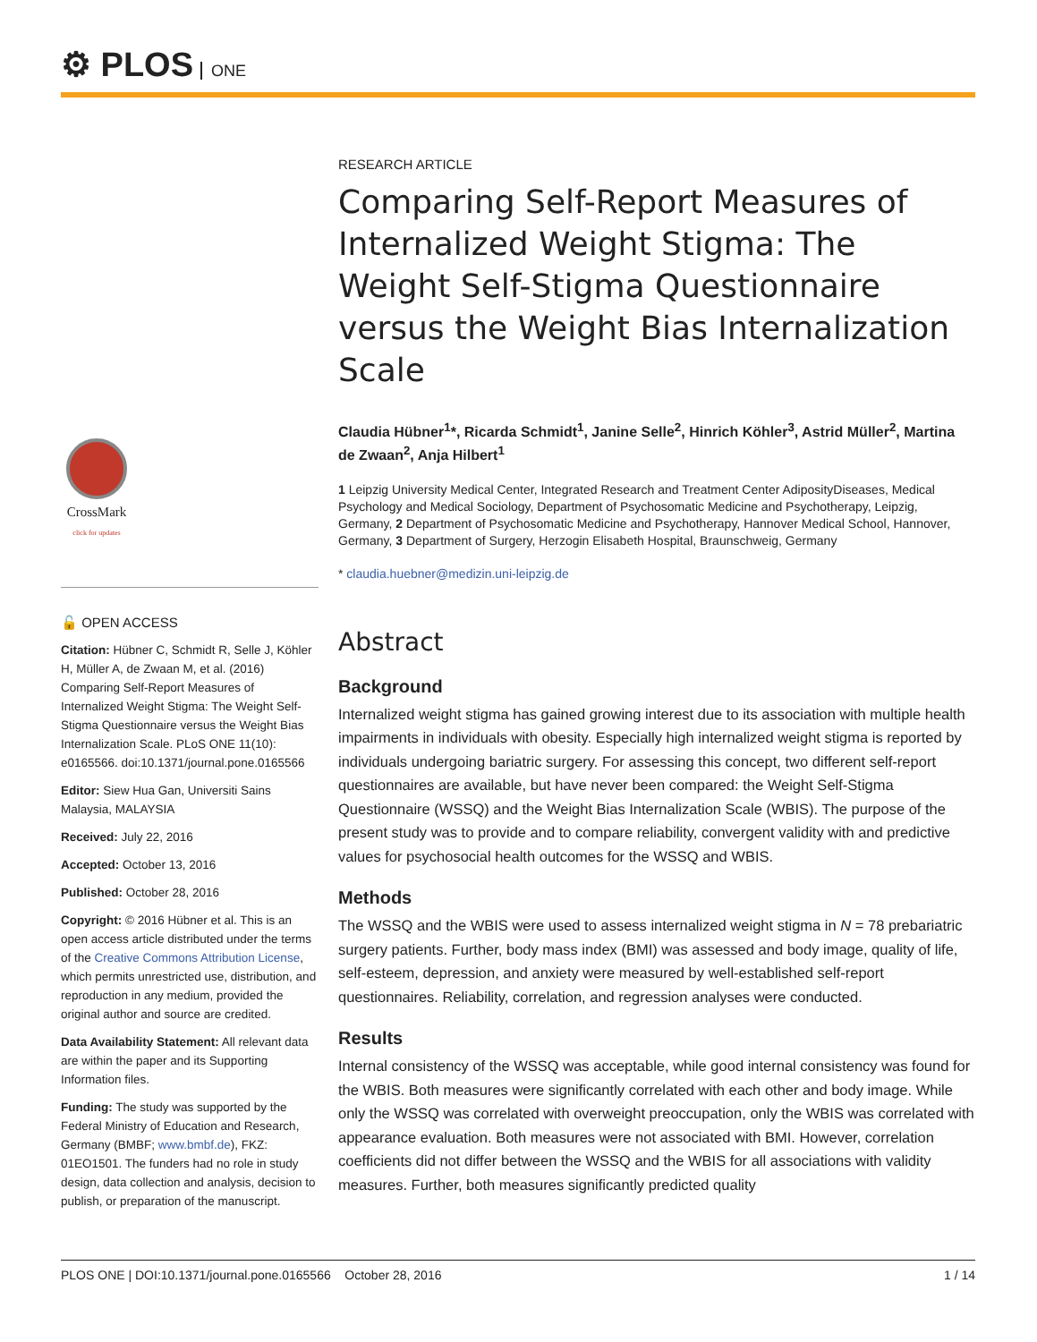⚙ PLOS ONE
CrossMark
click for updates
🔓 OPEN ACCESS
Citation: Hübner C, Schmidt R, Selle J, Köhler H, Müller A, de Zwaan M, et al. (2016) Comparing Self-Report Measures of Internalized Weight Stigma: The Weight Self-Stigma Questionnaire versus the Weight Bias Internalization Scale. PLoS ONE 11(10): e0165566. doi:10.1371/journal.pone.0165566
Editor: Siew Hua Gan, Universiti Sains Malaysia, MALAYSIA
Received: July 22, 2016
Accepted: October 13, 2016
Published: October 28, 2016
Copyright: © 2016 Hübner et al. This is an open access article distributed under the terms of the Creative Commons Attribution License, which permits unrestricted use, distribution, and reproduction in any medium, provided the original author and source are credited.
Data Availability Statement: All relevant data are within the paper and its Supporting Information files.
Funding: The study was supported by the Federal Ministry of Education and Research, Germany (BMBF; www.bmbf.de), FKZ: 01EO1501. The funders had no role in study design, data collection and analysis, decision to publish, or preparation of the manuscript.
RESEARCH ARTICLE
Comparing Self-Report Measures of Internalized Weight Stigma: The Weight Self-Stigma Questionnaire versus the Weight Bias Internalization Scale
Claudia Hübner<sup>1</sup>*, Ricarda Schmidt<sup>1</sup>, Janine Selle<sup>2</sup>, Hinrich Köhler<sup>3</sup>, Astrid Müller<sup>2</sup>, Martina de Zwaan<sup>2</sup>, Anja Hilbert<sup>1</sup>
1 Leipzig University Medical Center, Integrated Research and Treatment Center AdiposityDiseases, Medical Psychology and Medical Sociology, Department of Psychosomatic Medicine and Psychotherapy, Leipzig, Germany, 2 Department of Psychosomatic Medicine and Psychotherapy, Hannover Medical School, Hannover, Germany, 3 Department of Surgery, Herzogin Elisabeth Hospital, Braunschweig, Germany
* claudia.huebner@medizin.uni-leipzig.de
Abstract
Background
Internalized weight stigma has gained growing interest due to its association with multiple health impairments in individuals with obesity. Especially high internalized weight stigma is reported by individuals undergoing bariatric surgery. For assessing this concept, two different self-report questionnaires are available, but have never been compared: the Weight Self-Stigma Questionnaire (WSSQ) and the Weight Bias Internalization Scale (WBIS). The purpose of the present study was to provide and to compare reliability, convergent validity with and predictive values for psychosocial health outcomes for the WSSQ and WBIS.
Methods
The WSSQ and the WBIS were used to assess internalized weight stigma in N = 78 prebariatric surgery patients. Further, body mass index (BMI) was assessed and body image, quality of life, self-esteem, depression, and anxiety were measured by well-established self-report questionnaires. Reliability, correlation, and regression analyses were conducted.
Results
Internal consistency of the WSSQ was acceptable, while good internal consistency was found for the WBIS. Both measures were significantly correlated with each other and body image. While only the WSSQ was correlated with overweight preoccupation, only the WBIS was correlated with appearance evaluation. Both measures were not associated with BMI. However, correlation coefficients did not differ between the WSSQ and the WBIS for all associations with validity measures. Further, both measures significantly predicted quality
PLOS ONE | DOI:10.1371/journal.pone.0165566 October 28, 2016 1 / 14